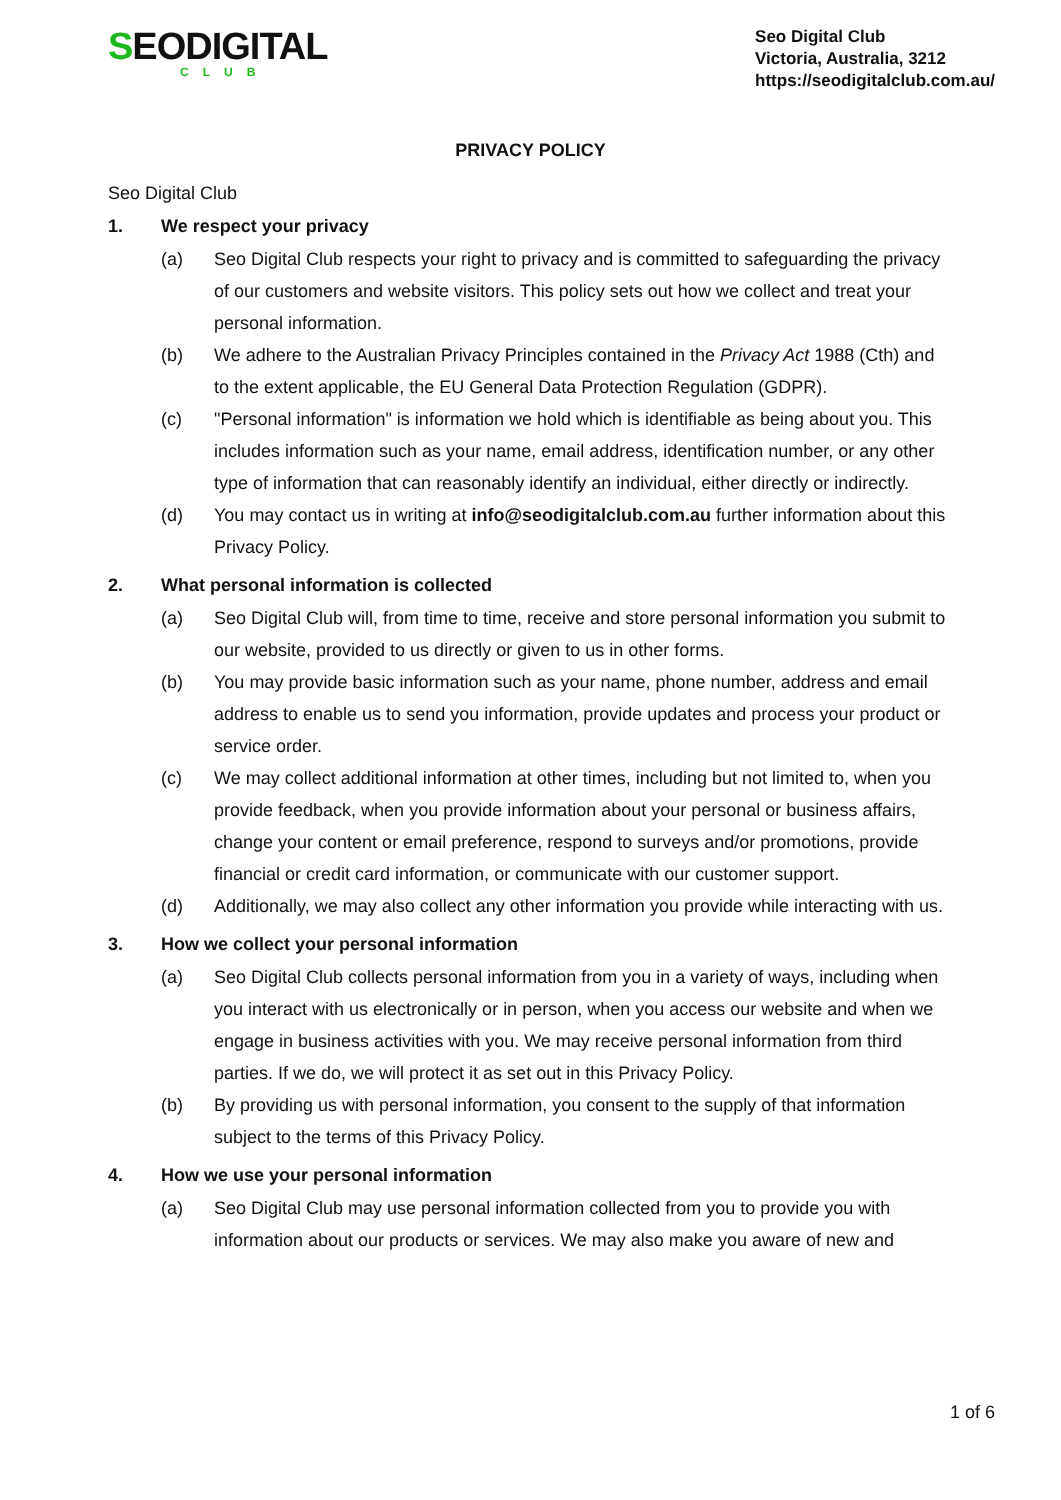SEODIGITAL
CLUB
Seo Digital Club
Victoria, Australia, 3212
https://seodigitalclub.com.au/
PRIVACY POLICY
Seo Digital Club
1. We respect your privacy
(a) Seo Digital Club respects your right to privacy and is committed to safeguarding the privacy of our customers and website visitors. This policy sets out how we collect and treat your personal information.
(b) We adhere to the Australian Privacy Principles contained in the Privacy Act 1988 (Cth) and to the extent applicable, the EU General Data Protection Regulation (GDPR).
(c) "Personal information" is information we hold which is identifiable as being about you. This includes information such as your name, email address, identification number, or any other type of information that can reasonably identify an individual, either directly or indirectly.
(d) You may contact us in writing at info@seodigitalclub.com.au further information about this Privacy Policy.
2. What personal information is collected
(a) Seo Digital Club will, from time to time, receive and store personal information you submit to our website, provided to us directly or given to us in other forms.
(b) You may provide basic information such as your name, phone number, address and email address to enable us to send you information, provide updates and process your product or service order.
(c) We may collect additional information at other times, including but not limited to, when you provide feedback, when you provide information about your personal or business affairs, change your content or email preference, respond to surveys and/or promotions, provide financial or credit card information, or communicate with our customer support.
(d) Additionally, we may also collect any other information you provide while interacting with us.
3. How we collect your personal information
(a) Seo Digital Club collects personal information from you in a variety of ways, including when you interact with us electronically or in person, when you access our website and when we engage in business activities with you. We may receive personal information from third parties. If we do, we will protect it as set out in this Privacy Policy.
(b) By providing us with personal information, you consent to the supply of that information subject to the terms of this Privacy Policy.
4. How we use your personal information
(a) Seo Digital Club may use personal information collected from you to provide you with information about our products or services. We may also make you aware of new and
1 of 6